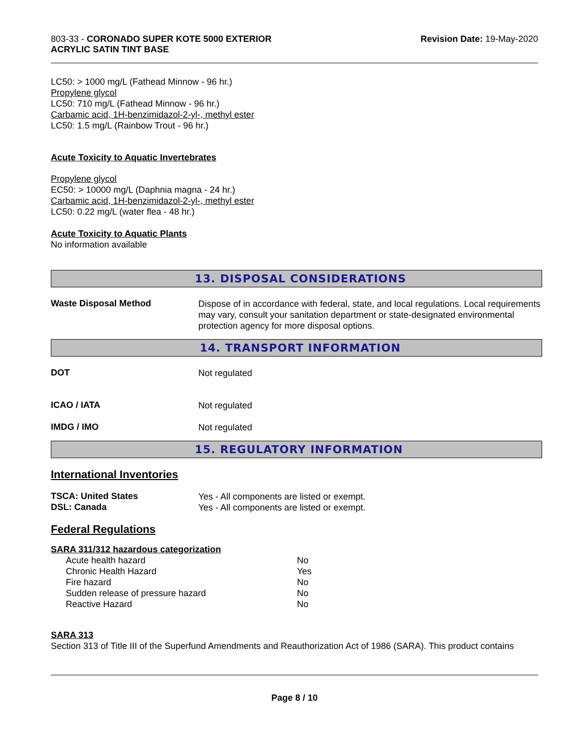803-33 - CORONADO SUPER KOTE 5000 EXTERIOR
ACRYLIC SATIN TINT BASE
Revision Date: 19-May-2020
LC50: > 1000 mg/L (Fathead Minnow - 96 hr.)
Propylene glycol
LC50: 710 mg/L (Fathead Minnow - 96 hr.)
Carbamic acid, 1H-benzimidazol-2-yl-, methyl ester
LC50: 1.5 mg/L (Rainbow Trout - 96 hr.)
Acute Toxicity to Aquatic Invertebrates
Propylene glycol
EC50: > 10000 mg/L (Daphnia magna - 24 hr.)
Carbamic acid, 1H-benzimidazol-2-yl-, methyl ester
LC50: 0.22 mg/L (water flea - 48 hr.)
Acute Toxicity to Aquatic Plants
No information available
13. DISPOSAL CONSIDERATIONS
Waste Disposal Method
Dispose of in accordance with federal, state, and local regulations. Local requirements may vary, consult your sanitation department or state-designated environmental protection agency for more disposal options.
14. TRANSPORT INFORMATION
DOT
Not regulated
ICAO / IATA
Not regulated
IMDG / IMO
Not regulated
15. REGULATORY INFORMATION
International Inventories
TSCA: United States
Yes - All components are listed or exempt.
DSL: Canada
Yes - All components are listed or exempt.
Federal Regulations
SARA 311/312 hazardous categorization
| Acute health hazard | No |
| Chronic Health Hazard | Yes |
| Fire hazard | No |
| Sudden release of pressure hazard | No |
| Reactive Hazard | No |
SARA 313
Section 313 of Title III of the Superfund Amendments and Reauthorization Act of 1986 (SARA). This product contains
Page 8 / 10